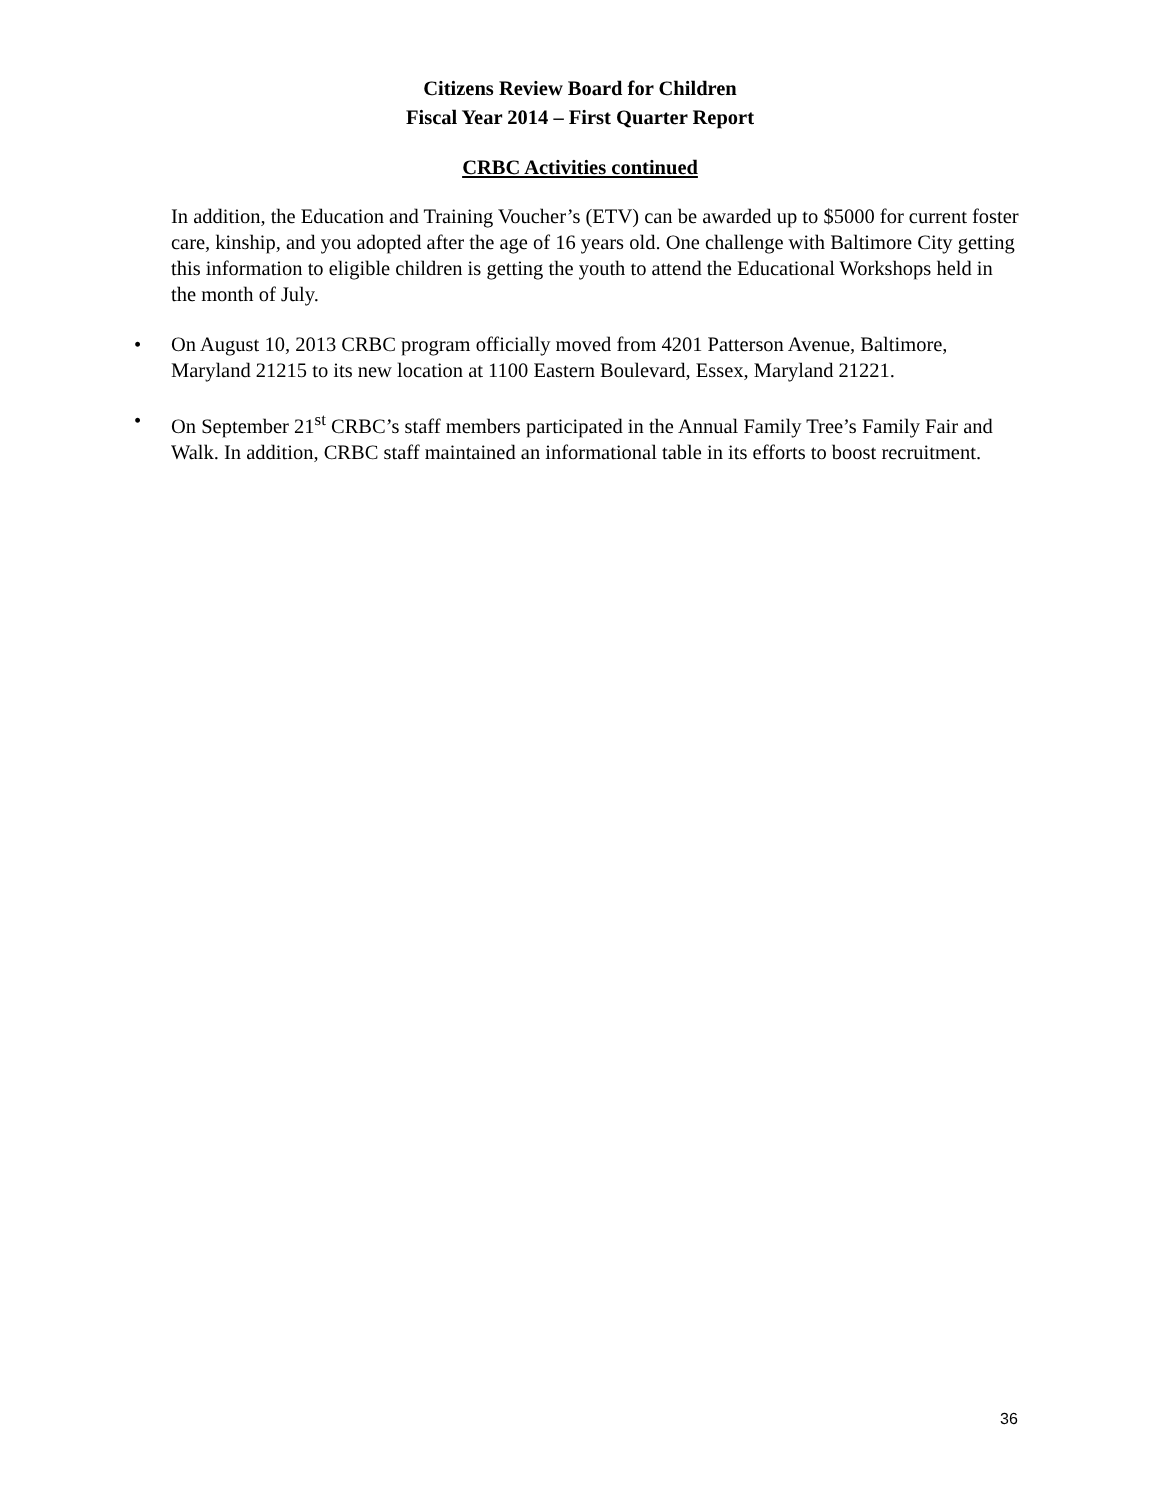Citizens Review Board for Children
Fiscal Year 2014 – First Quarter Report
CRBC Activities continued
In addition, the Education and Training Voucher’s (ETV) can be awarded up to $5000 for current foster care, kinship, and you adopted after the age of 16 years old. One challenge with Baltimore City getting this information to eligible children is getting the youth to attend the Educational Workshops held in the month of July.
• On August 10, 2013 CRBC program officially moved from 4201 Patterson Avenue, Baltimore, Maryland 21215 to its new location at 1100 Eastern Boulevard, Essex, Maryland 21221.
• On September 21<sup>st</sup> CRBC’s staff members participated in the Annual Family Tree’s Family Fair and Walk. In addition, CRBC staff maintained an informational table in its efforts to boost recruitment.
36